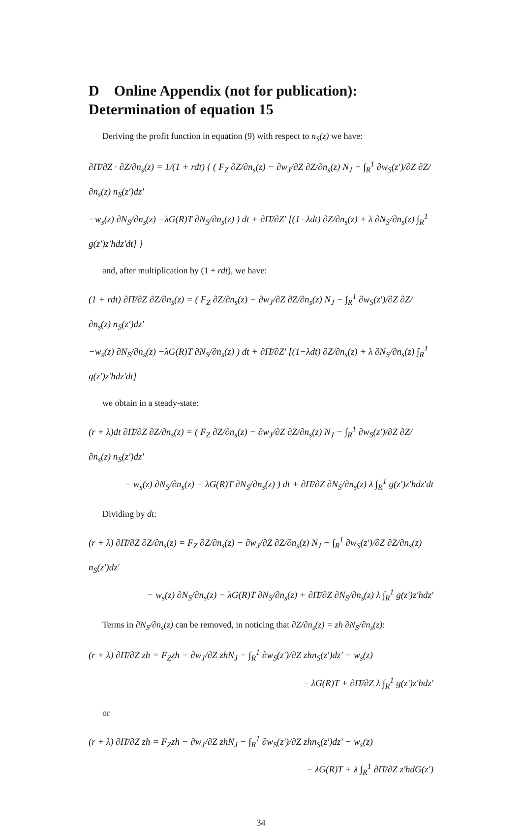D Online Appendix (not for publication): Determination of equation 15
Deriving the profit function in equation (9) with respect to n<sub>S</sub>(z) we have:
∂Π̄/∂Z · ∂Z/∂n<sub>s</sub>(z) = 1/(1 + rdt) { ( F<sub>Z</sub> ∂Z/∂n<sub>s</sub>(z) − ∂w<sub>J</sub>/∂Z ∂Z/∂n<sub>s</sub>(z) N<sub>J</sub> − ∫<sub>R</sub><sup>1</sup> ∂w<sub>S</sub>(z′)/∂Z ∂Z/∂n<sub>s</sub>(z) n<sub>S</sub>(z′)dz′
−w<sub>s</sub>(z) ∂N<sub>S</sub>/∂n<sub>s</sub>(z) −λG(R)T ∂N<sub>S</sub>/∂n<sub>s</sub>(z) ) dt + ∂Π̄/∂Z′ [(1−λdt) ∂Z/∂n<sub>s</sub>(z) + λ ∂N<sub>S</sub>/∂n<sub>s</sub>(z) ∫<sub>R</sub><sup>1</sup> g(z′)z′hdz′dt] }
and, after multiplication by (1 + rdt), we have:
(1 + rdt) ∂Π̄/∂Z ∂Z/∂n<sub>s</sub>(z) = ( F<sub>Z</sub> ∂Z/∂n<sub>s</sub>(z) − ∂w<sub>J</sub>/∂Z ∂Z/∂n<sub>s</sub>(z) N<sub>J</sub> − ∫<sub>R</sub><sup>1</sup> ∂w<sub>S</sub>(z′)/∂Z ∂Z/∂n<sub>s</sub>(z) n<sub>S</sub>(z′)dz′
−w<sub>s</sub>(z) ∂N<sub>S</sub>/∂n<sub>s</sub>(z) −λG(R)T ∂N<sub>S</sub>/∂n<sub>s</sub>(z) ) dt + ∂Π̄/∂Z′ [(1−λdt) ∂Z/∂n<sub>s</sub>(z) + λ ∂N<sub>S</sub>/∂n<sub>s</sub>(z) ∫<sub>R</sub><sup>1</sup> g(z′)z′hdz′dt]
we obtain in a steady-state:
(r + λ)dt ∂Π̄/∂Z ∂Z/∂n<sub>s</sub>(z) = ( F<sub>Z</sub> ∂Z/∂n<sub>s</sub>(z) − ∂w<sub>J</sub>/∂Z ∂Z/∂n<sub>s</sub>(z) N<sub>J</sub> − ∫<sub>R</sub><sup>1</sup> ∂w<sub>S</sub>(z′)/∂Z ∂Z/∂n<sub>s</sub>(z) n<sub>S</sub>(z′)dz′
− w<sub>s</sub>(z) ∂N<sub>S</sub>/∂n<sub>s</sub>(z) − λG(R)T ∂N<sub>S</sub>/∂n<sub>s</sub>(z) ) dt + ∂Π̄/∂Z ∂N<sub>S</sub>/∂n<sub>s</sub>(z) λ ∫<sub>R</sub><sup>1</sup> g(z′)z′hdz′dt
Dividing by dt:
(r + λ) ∂Π̄/∂Z ∂Z/∂n<sub>s</sub>(z) = F<sub>Z</sub> ∂Z/∂n<sub>s</sub>(z) − ∂w<sub>J</sub>/∂Z ∂Z/∂n<sub>s</sub>(z) N<sub>J</sub> − ∫<sub>R</sub><sup>1</sup> ∂w<sub>S</sub>(z′)/∂Z ∂Z/∂n<sub>s</sub>(z) n<sub>S</sub>(z′)dz′
− w<sub>s</sub>(z) ∂N<sub>S</sub>/∂n<sub>s</sub>(z) − λG(R)T ∂N<sub>S</sub>/∂n<sub>s</sub>(z) + ∂Π̄/∂Z ∂N<sub>S</sub>/∂n<sub>s</sub>(z) λ ∫<sub>R</sub><sup>1</sup> g(z′)z′hdz′
Terms in ∂N<sub>S</sub>/∂n<sub>s</sub>(z) can be removed, in noticing that ∂Z/∂n<sub>s</sub>(z) = zh ∂N<sub>S</sub>/∂n<sub>s</sub>(z):
(r + λ) ∂Π̄/∂Z zh = F<sub>Z</sub>zh − ∂w<sub>J</sub>/∂Z zhN<sub>J</sub> − ∫<sub>R</sub><sup>1</sup> ∂w<sub>S</sub>(z′)/∂Z zhn<sub>S</sub>(z′)dz′ − w<sub>s</sub>(z)
− λG(R)T + ∂Π̄/∂Z λ ∫<sub>R</sub><sup>1</sup> g(z′)z′hdz′
or
(r + λ) ∂Π̄/∂Z zh = F<sub>Z</sub>zh − ∂w<sub>J</sub>/∂Z zhN<sub>J</sub> − ∫<sub>R</sub><sup>1</sup> ∂w<sub>S</sub>(z′)/∂Z zhn<sub>S</sub>(z′)dz′ − w<sub>s</sub>(z)
− λG(R)T + λ ∫<sub>R</sub><sup>1</sup> ∂Π̄/∂Z z′hdG(z′)
34